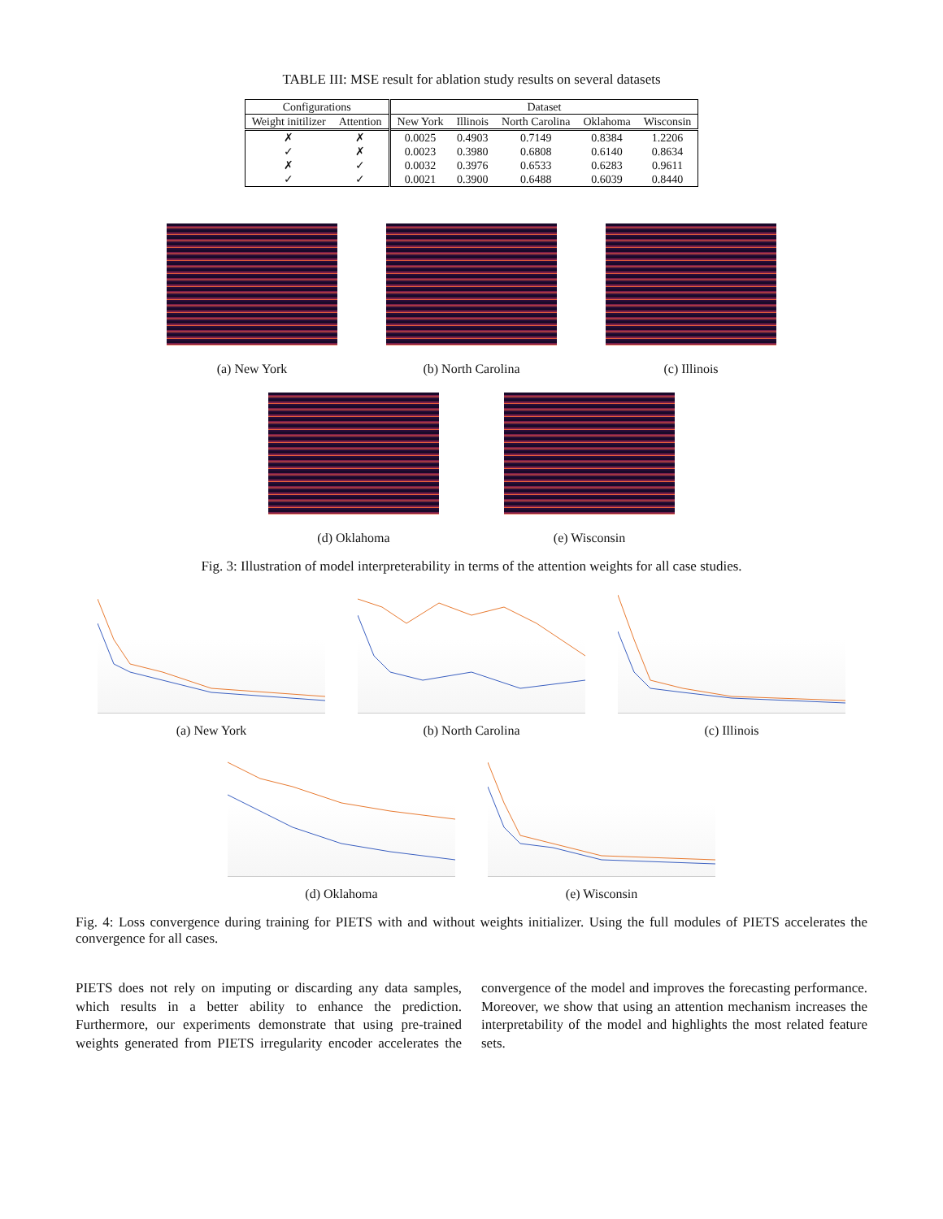TABLE III: MSE result for ablation study results on several datasets
| Configurations | | Dataset | | | | |
| --- | --- | --- | --- | --- | --- | --- |
| Weight initilizer | Attention | New York | Illinois | North Carolina | Oklahoma | Wisconsin |
| ✗ | ✗ | 0.0025 | 0.4903 | 0.7149 | 0.8384 | 1.2206 |
| ✓ | ✗ | 0.0023 | 0.3980 | 0.6808 | 0.6140 | 0.8634 |
| ✗ | ✓ | 0.0032 | 0.3976 | 0.6533 | 0.6283 | 0.9611 |
| ✓ | ✓ | 0.0021 | 0.3900 | 0.6488 | 0.6039 | 0.8440 |
(a) New York (b) North Carolina (c) Illinois
(d) Oklahoma (e) Wisconsin
Fig. 3: Illustration of model interpreterability in terms of the attention weights for all case studies.
(a) New York (b) North Carolina (c) Illinois
(d) Oklahoma (e) Wisconsin
Fig. 4: Loss convergence during training for PIETS with and without weights initializer. Using the full modules of PIETS accelerates the convergence for all cases.
PIETS does not rely on imputing or discarding any data samples, which results in a better ability to enhance the prediction. Furthermore, our experiments demonstrate that using pre-trained weights generated from PIETS irregularity encoder accelerates the convergence of the model and improves the forecasting performance. Moreover, we show that using an attention mechanism increases the interpretability of the model and highlights the most related feature sets.